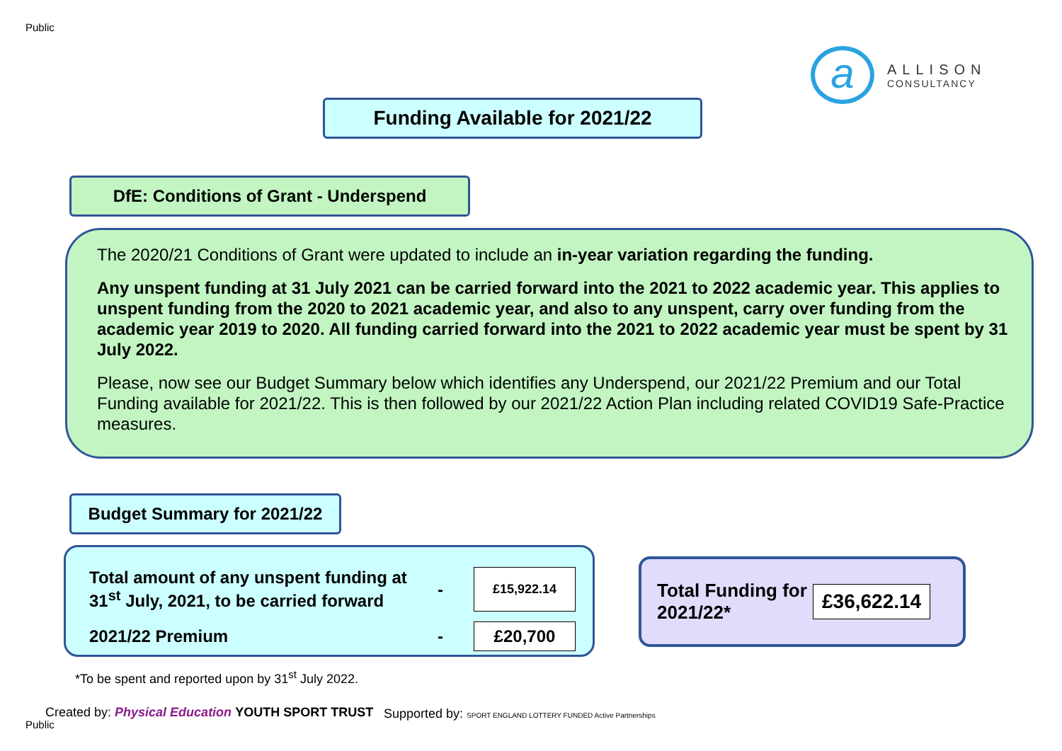Public
a
ALLISON
CONSULTANCY
Funding Available for 2021/22
DfE: Conditions of Grant - Underspend
The 2020/21 Conditions of Grant were updated to include an in-year variation regarding the funding.
Any unspent funding at 31 July 2021 can be carried forward into the 2021 to 2022 academic year. This applies to unspent funding from the 2020 to 2021 academic year, and also to any unspent, carry over funding from the academic year 2019 to 2020. All funding carried forward into the 2021 to 2022 academic year must be spent by 31 July 2022.
Please, now see our Budget Summary below which identifies any Underspend, our 2021/22 Premium and our Total Funding available for 2021/22. This is then followed by our 2021/22 Action Plan including related COVID19 Safe-Practice measures.
Budget Summary for 2021/22
| Total amount of any unspent funding at 31<sup>st</sup> July, 2021, to be carried forward | - | £15,922.14 |
| 2021/22 Premium | - | £20,700 |
Total Funding for 2021/22*
£36,622.14
*To be spent and reported upon by 31<sup>st</sup> July 2022.
Created by: Physical Education YOUTH SPORT TRUST
Public
Supported by: SPORT ENGLAND LOTTERY FUNDED Active Partnerships